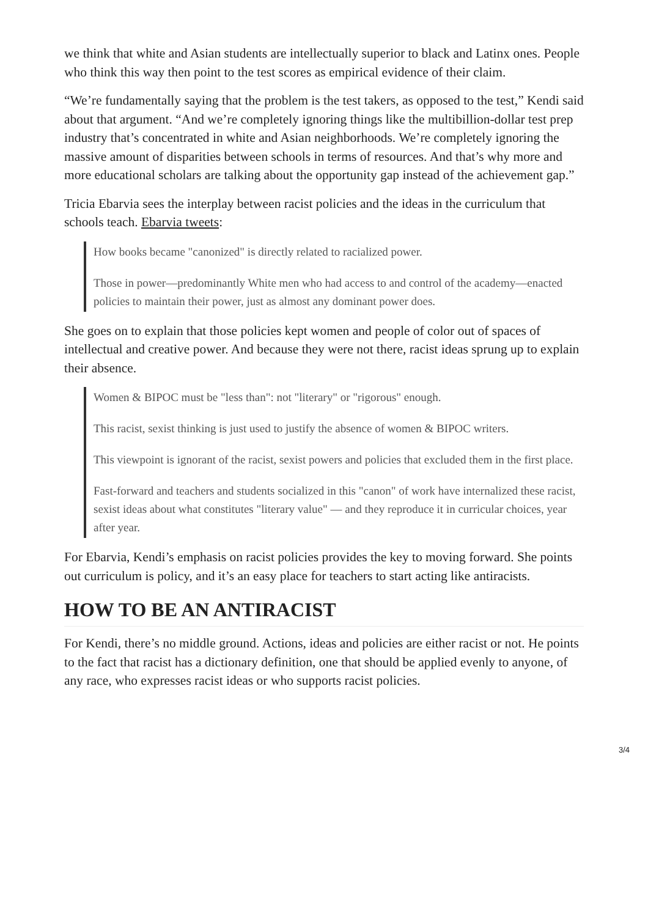we think that white and Asian students are intellectually superior to black and Latinx ones. People who think this way then point to the test scores as empirical evidence of their claim.
“We’re fundamentally saying that the problem is the test takers, as opposed to the test,” Kendi said about that argument. “And we’re completely ignoring things like the multibillion-dollar test prep industry that’s concentrated in white and Asian neighborhoods. We’re completely ignoring the massive amount of disparities between schools in terms of resources. And that’s why more and more educational scholars are talking about the opportunity gap instead of the achievement gap.”
Tricia Ebarvia sees the interplay between racist policies and the ideas in the curriculum that schools teach. Ebarvia tweets:
How books became "canonized" is directly related to racialized power.
Those in power—predominantly White men who had access to and control of the academy—enacted policies to maintain their power, just as almost any dominant power does.
She goes on to explain that those policies kept women and people of color out of spaces of intellectual and creative power. And because they were not there, racist ideas sprung up to explain their absence.
Women & BIPOC must be "less than": not "literary" or "rigorous" enough.
This racist, sexist thinking is just used to justify the absence of women & BIPOC writers.
This viewpoint is ignorant of the racist, sexist powers and policies that excluded them in the first place.
Fast-forward and teachers and students socialized in this "canon" of work have internalized these racist, sexist ideas about what constitutes "literary value" — and they reproduce it in curricular choices, year after year.
For Ebarvia, Kendi’s emphasis on racist policies provides the key to moving forward. She points out curriculum is policy, and it’s an easy place for teachers to start acting like antiracists.
HOW TO BE AN ANTIRACIST
For Kendi, there’s no middle ground. Actions, ideas and policies are either racist or not. He points to the fact that racist has a dictionary definition, one that should be applied evenly to anyone, of any race, who expresses racist ideas or who supports racist policies.
3/4